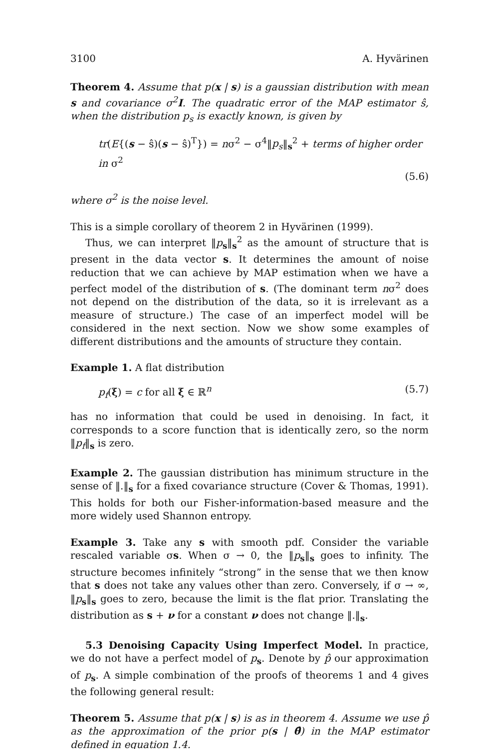3100 A. Hyvärinen
Theorem 4. Assume that p(x | s) is a gaussian distribution with mean s and covariance σ<sup>2</sup>I. The quadratic error of the MAP estimator ŝ, when the distribution p<sub>s</sub> is exactly known, is given by
tr(E{(s − ŝ)(s − ŝ)<sup>T</sup>}) = nσ<sup>2</sup> − σ<sup>4</sup>‖p<sub>s</sub>‖<sub>s</sub><sup>2</sup> + terms of higher order in σ<sup>2</sup>
(5.6)
where σ<sup>2</sup> is the noise level.
This is a simple corollary of theorem 2 in Hyvärinen (1999).
Thus, we can interpret ‖p<sub>s</sub>‖<sub>s</sub><sup>2</sup> as the amount of structure that is present in the data vector s. It determines the amount of noise reduction that we can achieve by MAP estimation when we have a perfect model of the distribution of s. (The dominant term nσ<sup>2</sup> does not depend on the distribution of the data, so it is irrelevant as a measure of structure.) The case of an imperfect model will be considered in the next section. Now we show some examples of different distributions and the amounts of structure they contain.
Example 1. A flat distribution
p<sub>f</sub>(ξ) = c for all ξ ∈ ℝ<sup>n</sup> (5.7)
has no information that could be used in denoising. In fact, it corresponds to a score function that is identically zero, so the norm ‖p<sub>f</sub>‖<sub>s</sub> is zero.
Example 2. The gaussian distribution has minimum structure in the sense of ‖.‖<sub>s</sub> for a fixed covariance structure (Cover & Thomas, 1991). This holds for both our Fisher-information-based measure and the more widely used Shannon entropy.
Example 3. Take any s with smooth pdf. Consider the variable rescaled variable σs. When σ → 0, the ‖p<sub>s</sub>‖<sub>s</sub> goes to infinity. The structure becomes infinitely “strong” in the sense that we then know that s does not take any values other than zero. Conversely, if σ → ∞, ‖p<sub>s</sub>‖<sub>s</sub> goes to zero, because the limit is the flat prior. Translating the distribution as s + ν for a constant ν does not change ‖.‖<sub>s</sub>.
5.3 Denoising Capacity Using Imperfect Model. In practice, we do not have a perfect model of p<sub>s</sub>. Denote by p̂ our approximation of p<sub>s</sub>. A simple combination of the proofs of theorems 1 and 4 gives the following general result:
Theorem 5. Assume that p(x | s) is as in theorem 4. Assume we use p̂ as the approximation of the prior p(s | θ̂) in the MAP estimator defined in equation 1.4.